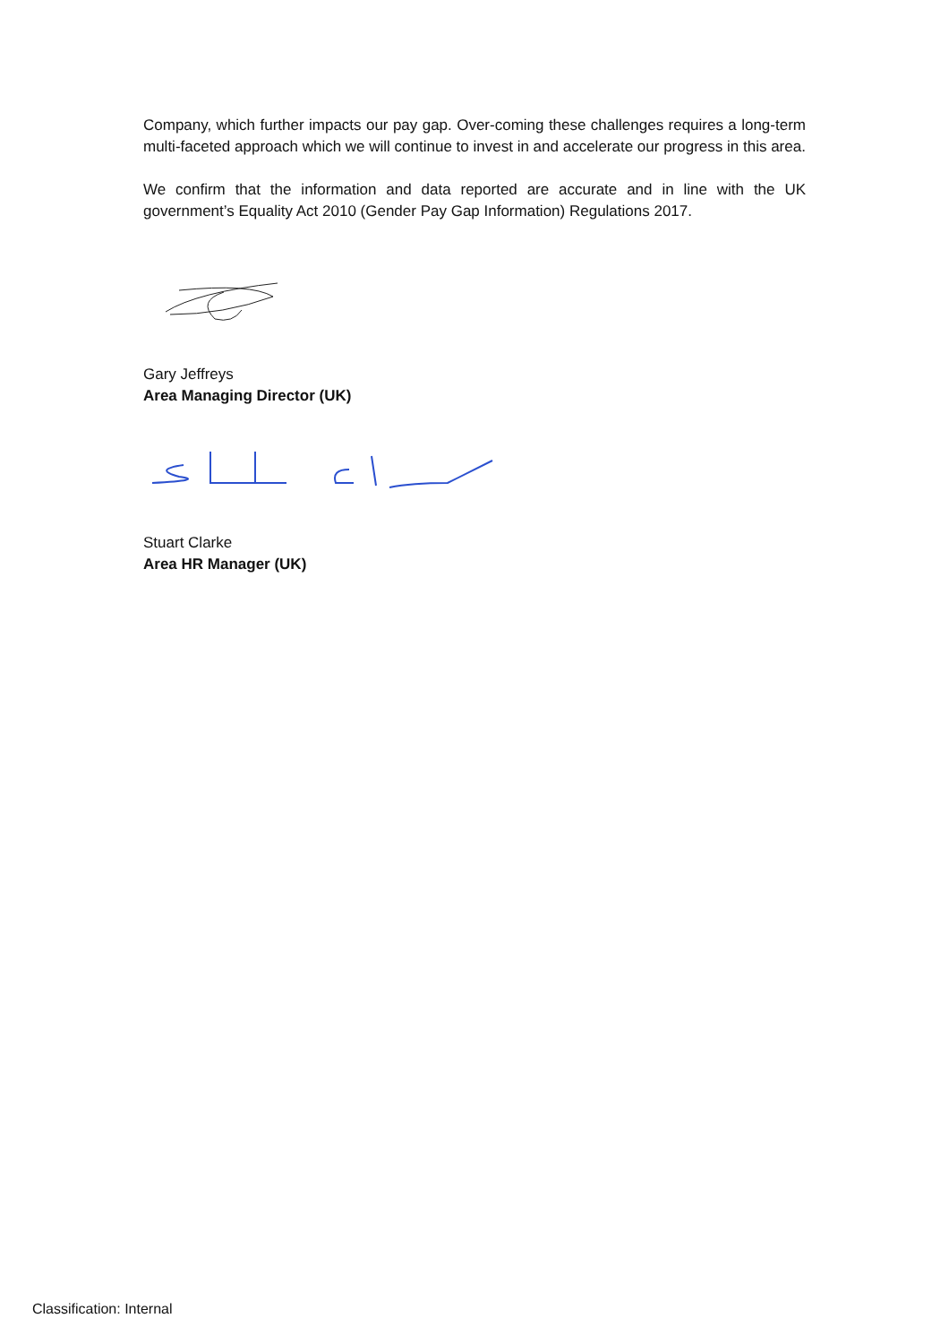Company, which further impacts our pay gap. Over-coming these challenges requires a long-term multi-faceted approach which we will continue to invest in and accelerate our progress in this area.
We confirm that the information and data reported are accurate and in line with the UK government’s Equality Act 2010 (Gender Pay Gap Information) Regulations 2017.
Gary Jeffreys
Area Managing Director (UK)
Stuart Clarke
Area HR Manager (UK)
Classification: Internal